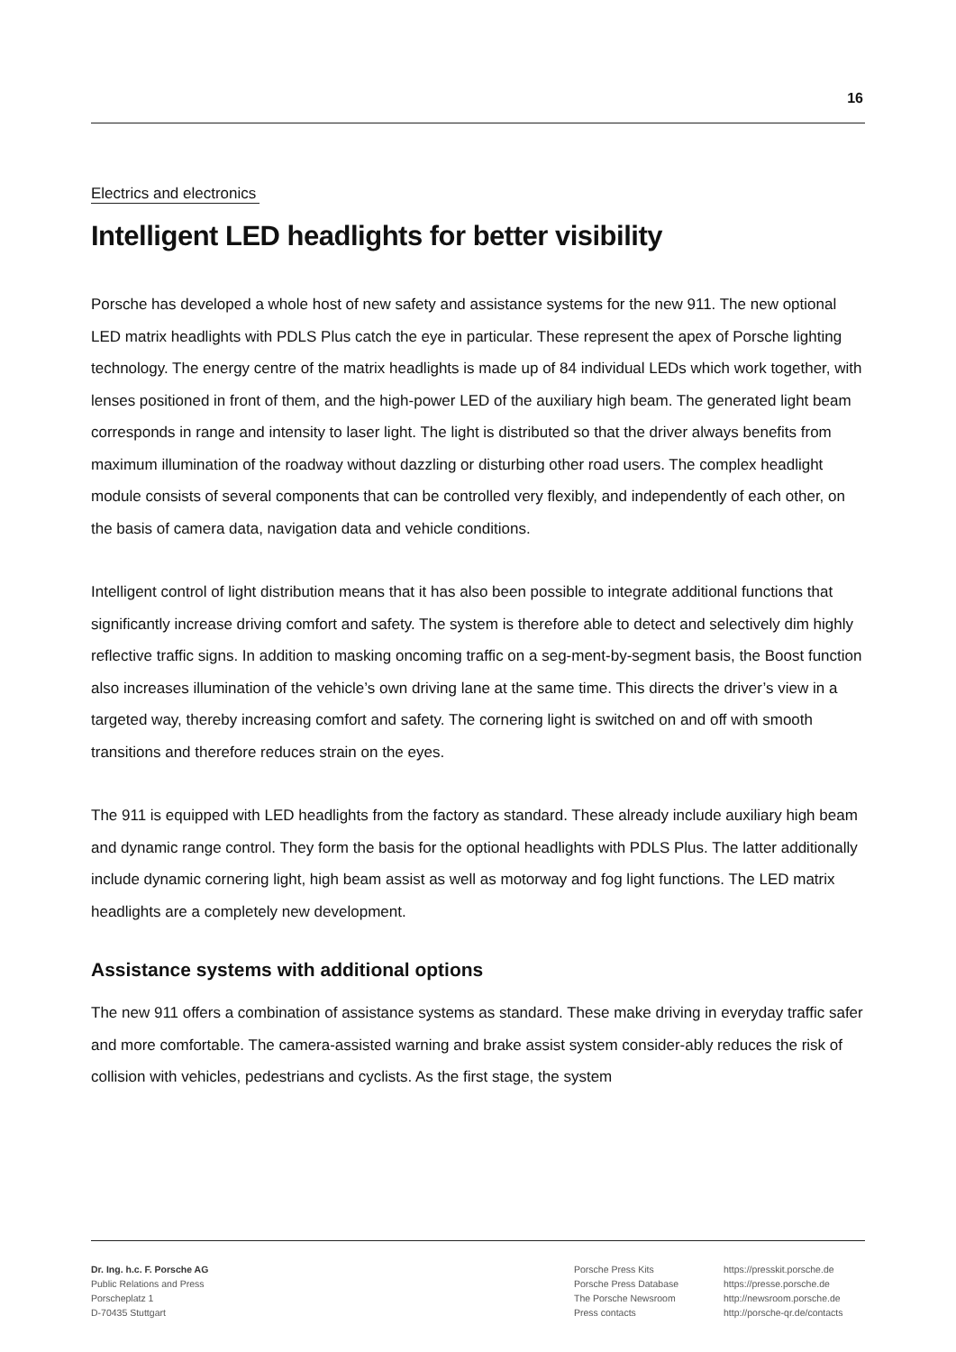16
Electrics and electronics
Intelligent LED headlights for better visibility
Porsche has developed a whole host of new safety and assistance systems for the new 911. The new optional LED matrix headlights with PDLS Plus catch the eye in particular. These represent the apex of Porsche lighting technology. The energy centre of the matrix headlights is made up of 84 individual LEDs which work together, with lenses positioned in front of them, and the high-power LED of the auxiliary high beam. The generated light beam corresponds in range and intensity to laser light. The light is distributed so that the driver always benefits from maximum illumination of the roadway without dazzling or disturbing other road users. The complex headlight module consists of several components that can be controlled very flexibly, and independently of each other, on the basis of camera data, navigation data and vehicle conditions.
Intelligent control of light distribution means that it has also been possible to integrate additional functions that significantly increase driving comfort and safety. The system is therefore able to detect and selectively dim highly reflective traffic signs. In addition to masking oncoming traffic on a seg-ment-by-segment basis, the Boost function also increases illumination of the vehicle’s own driving lane at the same time. This directs the driver’s view in a targeted way, thereby increasing comfort and safety. The cornering light is switched on and off with smooth transitions and therefore reduces strain on the eyes.
The 911 is equipped with LED headlights from the factory as standard. These already include auxiliary high beam and dynamic range control. They form the basis for the optional headlights with PDLS Plus. The latter additionally include dynamic cornering light, high beam assist as well as motorway and fog light functions. The LED matrix headlights are a completely new development.
Assistance systems with additional options
The new 911 offers a combination of assistance systems as standard. These make driving in everyday traffic safer and more comfortable. The camera-assisted warning and brake assist system consider-ably reduces the risk of collision with vehicles, pedestrians and cyclists. As the first stage, the system
Dr. Ing. h.c. F. Porsche AG
Public Relations and Press
Porscheplatz 1
D-70435 Stuttgart
Porsche Press Kits
Porsche Press Database
The Porsche Newsroom
Press contacts
https://presskit.porsche.de
https://presse.porsche.de
http://newsroom.porsche.de
http://porsche-qr.de/contacts